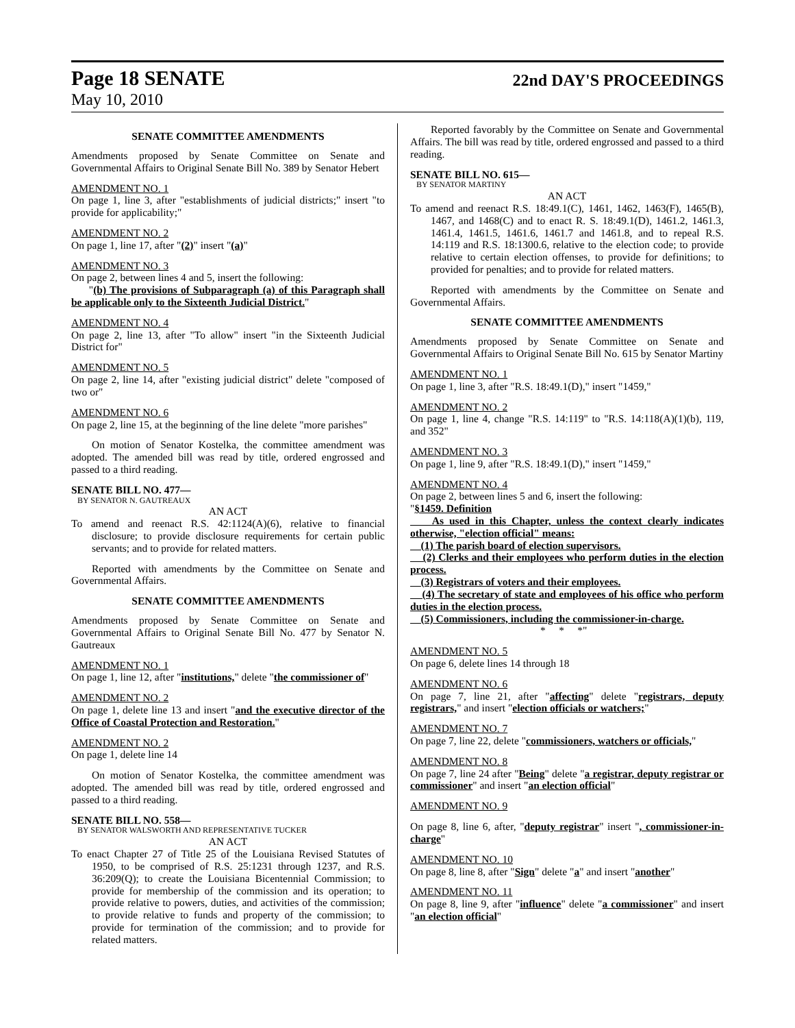Page 18 SENATE
22nd DAY'S PROCEEDINGS
May 10, 2010
SENATE COMMITTEE AMENDMENTS
Amendments proposed by Senate Committee on Senate and Governmental Affairs to Original Senate Bill No. 389 by Senator Hebert
AMENDMENT NO. 1
On page 1, line 3, after "establishments of judicial districts;" insert "to provide for applicability;"
AMENDMENT NO. 2
On page 1, line 17, after "(2)" insert "(a)"
AMENDMENT NO. 3
On page 2, between lines 4 and 5, insert the following:
"(b) The provisions of Subparagraph (a) of this Paragraph shall be applicable only to the Sixteenth Judicial District."
AMENDMENT NO. 4
On page 2, line 13, after "To allow" insert "in the Sixteenth Judicial District for"
AMENDMENT NO. 5
On page 2, line 14, after "existing judicial district" delete "composed of two or"
AMENDMENT NO. 6
On page 2, line 15, at the beginning of the line delete "more parishes"
On motion of Senator Kostelka, the committee amendment was adopted. The amended bill was read by title, ordered engrossed and passed to a third reading.
SENATE BILL NO. 477—
BY SENATOR N. GAUTREAUX
AN ACT
To amend and reenact R.S. 42:1124(A)(6), relative to financial disclosure; to provide disclosure requirements for certain public servants; and to provide for related matters.
Reported with amendments by the Committee on Senate and Governmental Affairs.
SENATE COMMITTEE AMENDMENTS
Amendments proposed by Senate Committee on Senate and Governmental Affairs to Original Senate Bill No. 477 by Senator N. Gautreaux
AMENDMENT NO. 1
On page 1, line 12, after "institutions," delete "the commissioner of"
AMENDMENT NO. 2
On page 1, delete line 13 and insert "and the executive director of the Office of Coastal Protection and Restoration."
AMENDMENT NO. 2
On page 1, delete line 14
On motion of Senator Kostelka, the committee amendment was adopted. The amended bill was read by title, ordered engrossed and passed to a third reading.
SENATE BILL NO. 558—
BY SENATOR WALSWORTH AND REPRESENTATIVE TUCKER
AN ACT
To enact Chapter 27 of Title 25 of the Louisiana Revised Statutes of 1950, to be comprised of R.S. 25:1231 through 1237, and R.S. 36:209(Q); to create the Louisiana Bicentennial Commission; to provide for membership of the commission and its operation; to provide relative to powers, duties, and activities of the commission; to provide relative to funds and property of the commission; to provide for termination of the commission; and to provide for related matters.
Reported favorably by the Committee on Senate and Governmental Affairs. The bill was read by title, ordered engrossed and passed to a third reading.
SENATE BILL NO. 615—
BY SENATOR MARTINY
AN ACT
To amend and reenact R.S. 18:49.1(C), 1461, 1462, 1463(F), 1465(B), 1467, and 1468(C) and to enact R. S. 18:49.1(D), 1461.2, 1461.3, 1461.4, 1461.5, 1461.6, 1461.7 and 1461.8, and to repeal R.S. 14:119 and R.S. 18:1300.6, relative to the election code; to provide relative to certain election offenses, to provide for definitions; to provided for penalties; and to provide for related matters.
Reported with amendments by the Committee on Senate and Governmental Affairs.
SENATE COMMITTEE AMENDMENTS
Amendments proposed by Senate Committee on Senate and Governmental Affairs to Original Senate Bill No. 615 by Senator Martiny
AMENDMENT NO. 1
On page 1, line 3, after "R.S. 18:49.1(D)," insert "1459,"
AMENDMENT NO. 2
On page 1, line 4, change "R.S. 14:119" to "R.S. 14:118(A)(1)(b), 119, and 352"
AMENDMENT NO. 3
On page 1, line 9, after "R.S. 18:49.1(D)," insert "1459,"
AMENDMENT NO. 4
On page 2, between lines 5 and 6, insert the following:
"§1459. Definition
As used in this Chapter, unless the context clearly indicates otherwise, "election official" means:
(1) The parish board of election supervisors.
(2) Clerks and their employees who perform duties in the election process.
(3) Registrars of voters and their employees.
(4) The secretary of state and employees of his office who perform duties in the election process.
(5) Commissioners, including the commissioner-in-charge.
* * *"
AMENDMENT NO. 5
On page 6, delete lines 14 through 18
AMENDMENT NO. 6
On page 7, line 21, after "affecting" delete "registrars, deputy registrars," and insert "election officials or watchers;"
AMENDMENT NO. 7
On page 7, line 22, delete "commissioners, watchers or officials,"
AMENDMENT NO. 8
On page 7, line 24 after "Being" delete "a registrar, deputy registrar or commissioner" and insert "an election official"
AMENDMENT NO. 9
On page 8, line 6, after, "deputy registrar" insert ", commissioner-in-charge"
AMENDMENT NO. 10
On page 8, line 8, after "Sign" delete "a" and insert "another"
AMENDMENT NO. 11
On page 8, line 9, after "influence" delete "a commissioner" and insert "an election official"